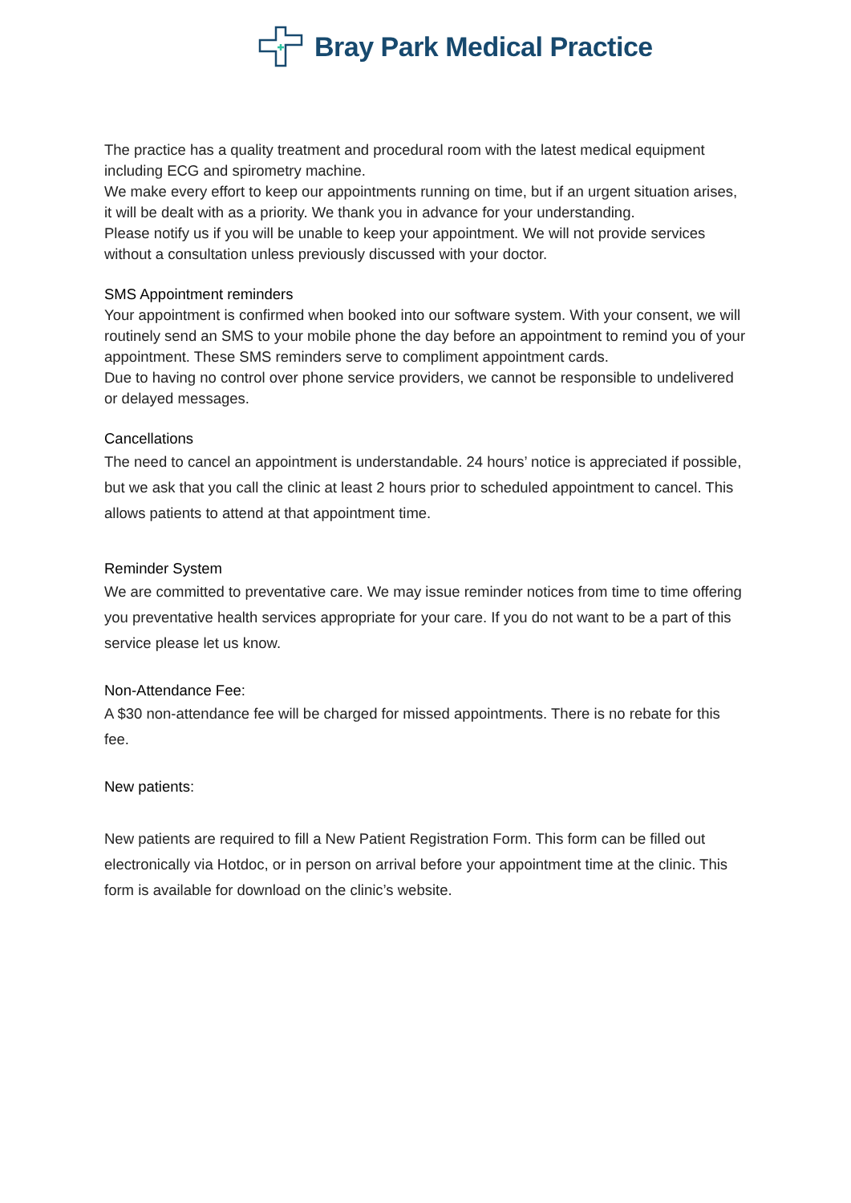Bray Park Medical Practice
The practice has a quality treatment and procedural room with the latest medical equipment including ECG and spirometry machine.
We make every effort to keep our appointments running on time, but if an urgent situation arises, it will be dealt with as a priority. We thank you in advance for your understanding.
Please notify us if you will be unable to keep your appointment. We will not provide services without a consultation unless previously discussed with your doctor.
SMS Appointment reminders
Your appointment is confirmed when booked into our software system. With your consent, we will routinely send an SMS to your mobile phone the day before an appointment to remind you of your appointment. These SMS reminders serve to compliment appointment cards.
Due to having no control over phone service providers, we cannot be responsible to undelivered or delayed messages.
Cancellations
The need to cancel an appointment is understandable. 24 hours’ notice is appreciated if possible, but we ask that you call the clinic at least 2 hours prior to scheduled appointment to cancel. This allows patients to attend at that appointment time.
Reminder System
We are committed to preventative care. We may issue reminder notices from time to time offering you preventative health services appropriate for your care. If you do not want to be a part of this service please let us know.
Non-Attendance Fee:
A $30 non-attendance fee will be charged for missed appointments. There is no rebate for this fee.
New patients:
New patients are required to fill a New Patient Registration Form. This form can be filled out electronically via Hotdoc, or in person on arrival before your appointment time at the clinic. This form is available for download on the clinic’s website.